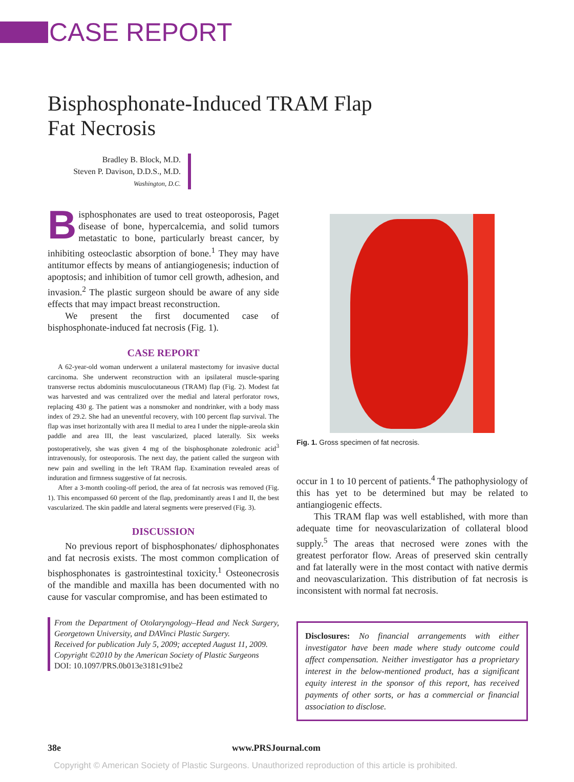CASE REPORT
Bisphosphonate-Induced TRAM Flap
Fat Necrosis
Bradley B. Block, M.D.
Steven P. Davison, D.D.S., M.D.
Washington, D.C.
Bisphosphonates are used to treat osteoporosis, Paget disease of bone, hypercalcemia, and solid tumors metastatic to bone, particularly breast cancer, by inhibiting osteoclastic absorption of bone.<sup>1</sup> They may have antitumor effects by means of antiangiogenesis; induction of apoptosis; and inhibition of tumor cell growth, adhesion, and invasion.<sup>2</sup> The plastic surgeon should be aware of any side effects that may impact breast reconstruction.
We present the first documented case of bisphosphonate-induced fat necrosis (Fig. 1).
CASE REPORT
A 62-year-old woman underwent a unilateral mastectomy for invasive ductal carcinoma. She underwent reconstruction with an ipsilateral muscle-sparing transverse rectus abdominis musculocutaneous (TRAM) flap (Fig. 2). Modest fat was harvested and was centralized over the medial and lateral perforator rows, replacing 430 g. The patient was a nonsmoker and nondrinker, with a body mass index of 29.2. She had an uneventful recovery, with 100 percent flap survival. The flap was inset horizontally with area II medial to area I under the nipple-areola skin paddle and area III, the least vascularized, placed laterally. Six weeks postoperatively, she was given 4 mg of the bisphosphonate zoledronic acid<sup>3</sup> intravenously, for osteoporosis. The next day, the patient called the surgeon with new pain and swelling in the left TRAM flap. Examination revealed areas of induration and firmness suggestive of fat necrosis.
After a 3-month cooling-off period, the area of fat necrosis was removed (Fig. 1). This encompassed 60 percent of the flap, predominantly areas I and II, the best vascularized. The skin paddle and lateral segments were preserved (Fig. 3).
DISCUSSION
No previous report of bisphosphonates/ diphosphonates and fat necrosis exists. The most common complication of bisphosphonates is gastrointestinal toxicity.<sup>1</sup> Osteonecrosis of the mandible and maxilla has been documented with no cause for vascular compromise, and has been estimated to
From the Department of Otolaryngology–Head and Neck Surgery, Georgetown University, and DAVinci Plastic Surgery.
Received for publication July 5, 2009; accepted August 11, 2009.
Copyright ©2010 by the American Society of Plastic Surgeons
DOI: 10.1097/PRS.0b013e3181c91be2
Fig. 1. Gross specimen of fat necrosis.
occur in 1 to 10 percent of patients.<sup>4</sup> The pathophysiology of this has yet to be determined but may be related to antiangiogenic effects.
This TRAM flap was well established, with more than adequate time for neovascularization of collateral blood supply.<sup>5</sup> The areas that necrosed were zones with the greatest perforator flow. Areas of preserved skin centrally and fat laterally were in the most contact with native dermis and neovascularization. This distribution of fat necrosis is inconsistent with normal fat necrosis.
Disclosures: No financial arrangements with either investigator have been made where study outcome could affect compensation. Neither investigator has a proprietary interest in the below-mentioned product, has a significant equity interest in the sponsor of this report, has received payments of other sorts, or has a commercial or financial association to disclose.
38e www.PRSJournal.com
Copyright © American Society of Plastic Surgeons. Unauthorized reproduction of this article is prohibited.